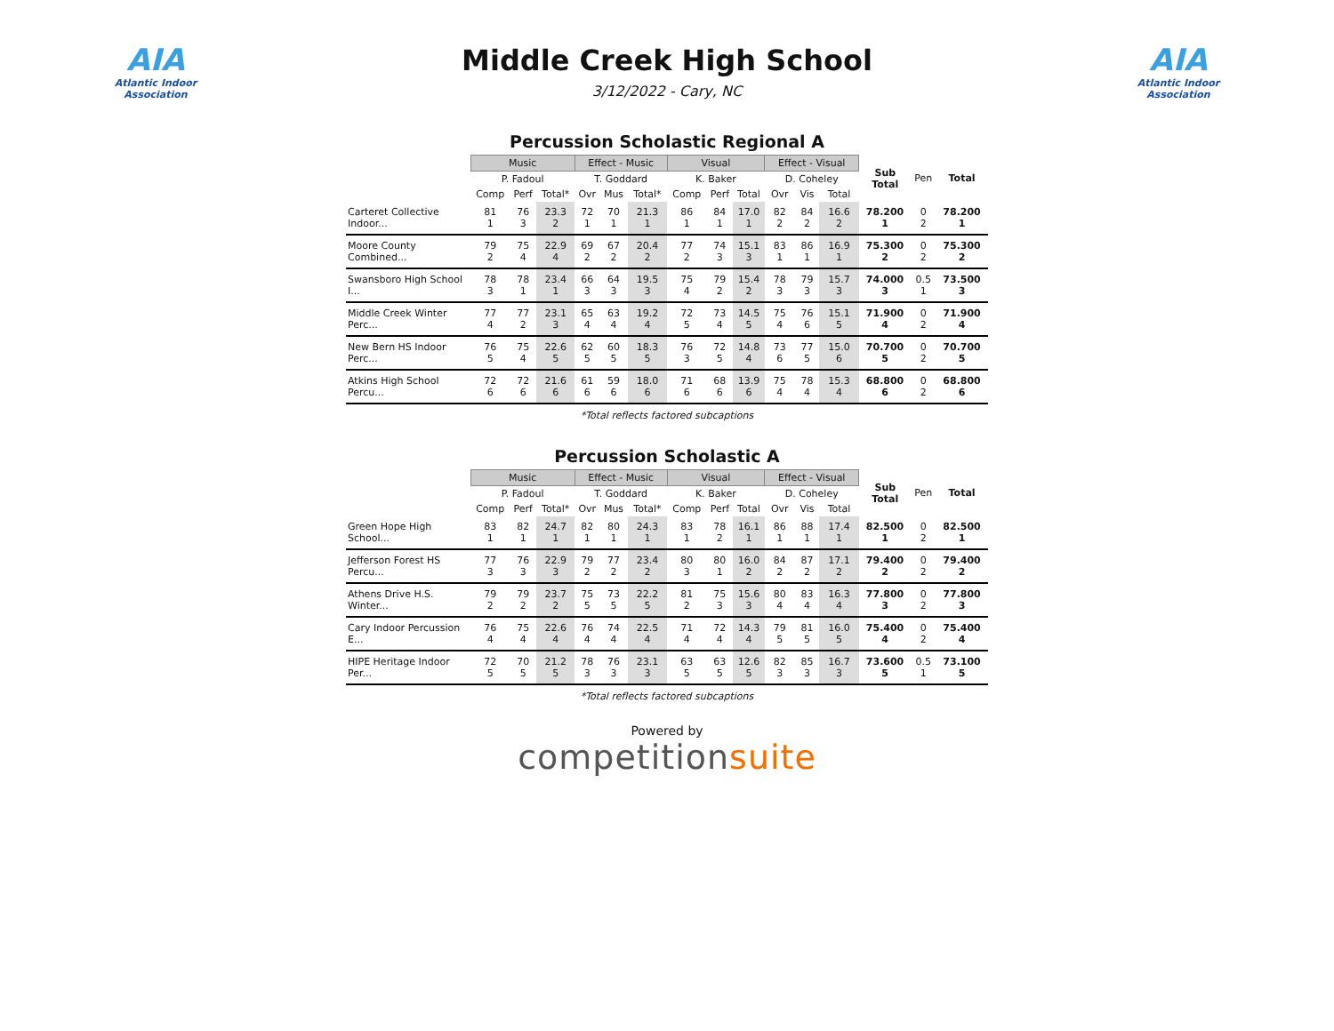AIA
Atlantic Indoor Association
Middle Creek High School
3/12/2022 - Cary, NC
AIA
Atlantic Indoor Association
Percussion Scholastic Regional A
| | Music | | | Effect - Music | | | Visual | | | Effect - Visual | | | Sub Total | Pen | Total |
| | P. Fadoul | | | T. Goddard | | | K. Baker | | | D. Coheley | | | | | |
| | Comp | Perf | Total* | Ovr | Mus | Total* | Comp | Perf | Total | Ovr | Vis | Total | | | |
| Carteret Collective Indoor... | 81 1 | 76 3 | 23.3 2 | 72 1 | 70 1 | 21.3 1 | 86 1 | 84 1 | 17.0 1 | 82 2 | 84 2 | 16.6 2 | 78.200 1 | 0 2 | 78.200 1 |
| Moore County Combined... | 79 2 | 75 4 | 22.9 4 | 69 2 | 67 2 | 20.4 2 | 77 2 | 74 3 | 15.1 3 | 83 1 | 86 1 | 16.9 1 | 75.300 2 | 0 2 | 75.300 2 |
| Swansboro High School I... | 78 3 | 78 1 | 23.4 1 | 66 3 | 64 3 | 19.5 3 | 75 4 | 79 2 | 15.4 2 | 78 3 | 79 3 | 15.7 3 | 74.000 3 | 0.5 1 | 73.500 3 |
| Middle Creek Winter Perc... | 77 4 | 77 2 | 23.1 3 | 65 4 | 63 4 | 19.2 4 | 72 5 | 73 4 | 14.5 5 | 75 4 | 76 6 | 15.1 5 | 71.900 4 | 0 2 | 71.900 4 |
| New Bern HS Indoor Perc... | 76 5 | 75 4 | 22.6 5 | 62 5 | 60 5 | 18.3 5 | 76 3 | 72 5 | 14.8 4 | 73 6 | 77 5 | 15.0 6 | 70.700 5 | 0 2 | 70.700 5 |
| Atkins High School Percu... | 72 6 | 72 6 | 21.6 6 | 61 6 | 59 6 | 18.0 6 | 71 6 | 68 6 | 13.9 6 | 75 4 | 78 4 | 15.3 4 | 68.800 6 | 0 2 | 68.800 6 |
*Total reflects factored subcaptions
Percussion Scholastic A
| | Music | | | Effect - Music | | | Visual | | | Effect - Visual | | | Sub Total | Pen | Total |
| | P. Fadoul | | | T. Goddard | | | K. Baker | | | D. Coheley | | | | | |
| | Comp | Perf | Total* | Ovr | Mus | Total* | Comp | Perf | Total | Ovr | Vis | Total | | | |
| Green Hope High School... | 83 1 | 82 1 | 24.7 1 | 82 1 | 80 1 | 24.3 1 | 83 1 | 78 2 | 16.1 1 | 86 1 | 88 1 | 17.4 1 | 82.500 1 | 0 2 | 82.500 1 |
| Jefferson Forest HS Percu... | 77 3 | 76 3 | 22.9 3 | 79 2 | 77 2 | 23.4 2 | 80 3 | 80 1 | 16.0 2 | 84 2 | 87 2 | 17.1 2 | 79.400 2 | 0 2 | 79.400 2 |
| Athens Drive H.S. Winter... | 79 2 | 79 2 | 23.7 2 | 75 5 | 73 5 | 22.2 5 | 81 2 | 75 3 | 15.6 3 | 80 4 | 83 4 | 16.3 4 | 77.800 3 | 0 2 | 77.800 3 |
| Cary Indoor Percussion E... | 76 4 | 75 4 | 22.6 4 | 76 4 | 74 4 | 22.5 4 | 71 4 | 72 4 | 14.3 4 | 79 5 | 81 5 | 16.0 5 | 75.400 4 | 0 2 | 75.400 4 |
| HIPE Heritage Indoor Per... | 72 5 | 70 5 | 21.2 5 | 78 3 | 76 3 | 23.1 3 | 63 5 | 63 5 | 12.6 5 | 82 3 | 85 3 | 16.7 3 | 73.600 5 | 0.5 1 | 73.100 5 |
*Total reflects factored subcaptions
Powered by
competitionsuite